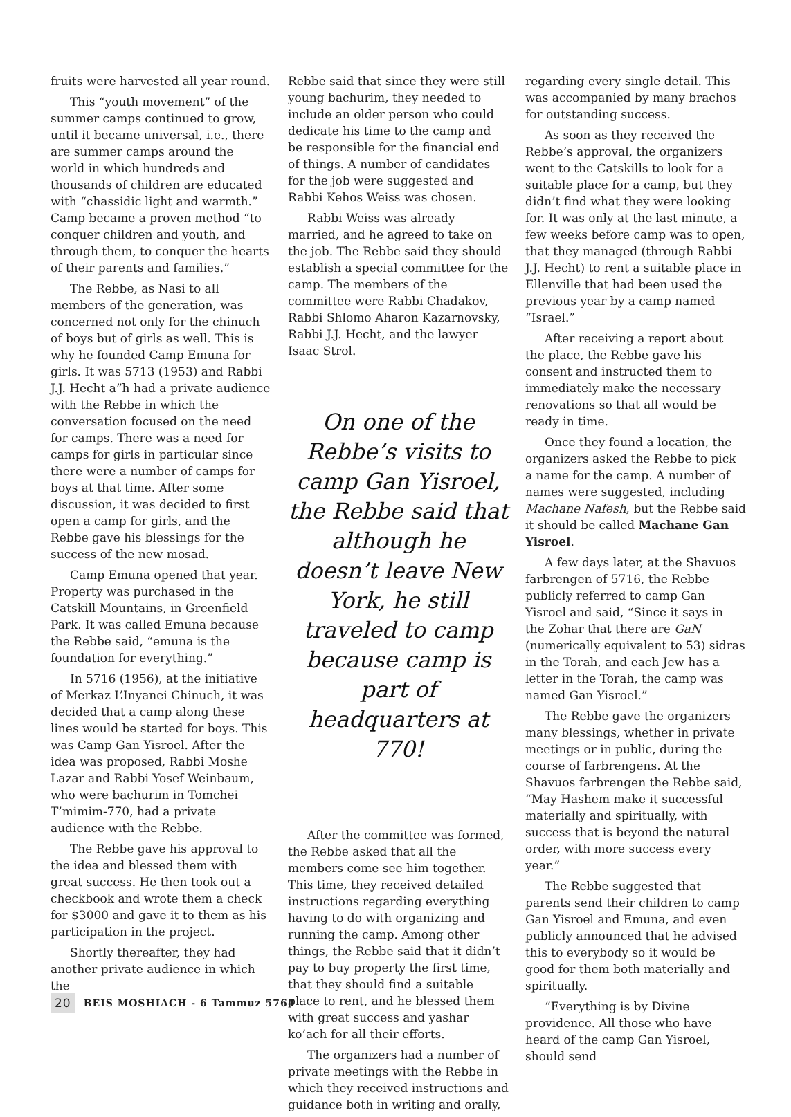fruits were harvested all year round.
This “youth movement” of the summer camps continued to grow, until it became universal, i.e., there are summer camps around the world in which hundreds and thousands of children are educated with “chassidic light and warmth.” Camp became a proven method “to conquer children and youth, and through them, to conquer the hearts of their parents and families.”
The Rebbe, as Nasi to all members of the generation, was concerned not only for the chinuch of boys but of girls as well. This is why he founded Camp Emuna for girls. It was 5713 (1953) and Rabbi J.J. Hecht a”h had a private audience with the Rebbe in which the conversation focused on the need for camps. There was a need for camps for girls in particular since there were a number of camps for boys at that time. After some discussion, it was decided to first open a camp for girls, and the Rebbe gave his blessings for the success of the new mosad.
Camp Emuna opened that year. Property was purchased in the Catskill Mountains, in Greenfield Park. It was called Emuna because the Rebbe said, “emuna is the foundation for everything.”
In 5716 (1956), at the initiative of Merkaz L’Inyanei Chinuch, it was decided that a camp along these lines would be started for boys. This was Camp Gan Yisroel. After the idea was proposed, Rabbi Moshe Lazar and Rabbi Yosef Weinbaum, who were bachurim in Tomchei T’mimim-770, had a private audience with the Rebbe.
The Rebbe gave his approval to the idea and blessed them with great success. He then took out a checkbook and wrote them a check for $3000 and gave it to them as his participation in the project.
Shortly thereafter, they had another private audience in which the
Rebbe said that since they were still young bachurim, they needed to include an older person who could dedicate his time to the camp and be responsible for the financial end of things. A number of candidates for the job were suggested and Rabbi Kehos Weiss was chosen.
Rabbi Weiss was already married, and he agreed to take on the job. The Rebbe said they should establish a special committee for the camp. The members of the committee were Rabbi Chadakov, Rabbi Shlomo Aharon Kazarnovsky, Rabbi J.J. Hecht, and the lawyer Isaac Strol.
On one of the Rebbe’s visits to camp Gan Yisroel, the Rebbe said that although he doesn’t leave New York, he still traveled to camp because camp is part of headquarters at 770!
After the committee was formed, the Rebbe asked that all the members come see him together. This time, they received detailed instructions regarding everything having to do with organizing and running the camp. Among other things, the Rebbe said that it didn’t pay to buy property the first time, that they should find a suitable place to rent, and he blessed them with great success and yashar ko’ach for all their efforts.
The organizers had a number of private meetings with the Rebbe in which they received instructions and guidance both in writing and orally,
regarding every single detail. This was accompanied by many brachos for outstanding success.
As soon as they received the Rebbe’s approval, the organizers went to the Catskills to look for a suitable place for a camp, but they didn’t find what they were looking for. It was only at the last minute, a few weeks before camp was to open, that they managed (through Rabbi J.J. Hecht) to rent a suitable place in Ellenville that had been used the previous year by a camp named “Israel.”
After receiving a report about the place, the Rebbe gave his consent and instructed them to immediately make the necessary renovations so that all would be ready in time.
Once they found a location, the organizers asked the Rebbe to pick a name for the camp. A number of names were suggested, including Machane Nafesh, but the Rebbe said it should be called Machane Gan Yisroel.
A few days later, at the Shavuos farbrengen of 5716, the Rebbe publicly referred to camp Gan Yisroel and said, “Since it says in the Zohar that there are GaN (numerically equivalent to 53) sidras in the Torah, and each Jew has a letter in the Torah, the camp was named Gan Yisroel.”
The Rebbe gave the organizers many blessings, whether in private meetings or in public, during the course of farbrengens. At the Shavuos farbrengen the Rebbe said, “May Hashem make it successful materially and spiritually, with success that is beyond the natural order, with more success every year.”
The Rebbe suggested that parents send their children to camp Gan Yisroel and Emuna, and even publicly announced that he advised this to everybody so it would be good for them both materially and spiritually.
“Everything is by Divine providence. All those who have heard of the camp Gan Yisroel, should send
20 BEIS MOSHIACH - 6 Tammuz 5764